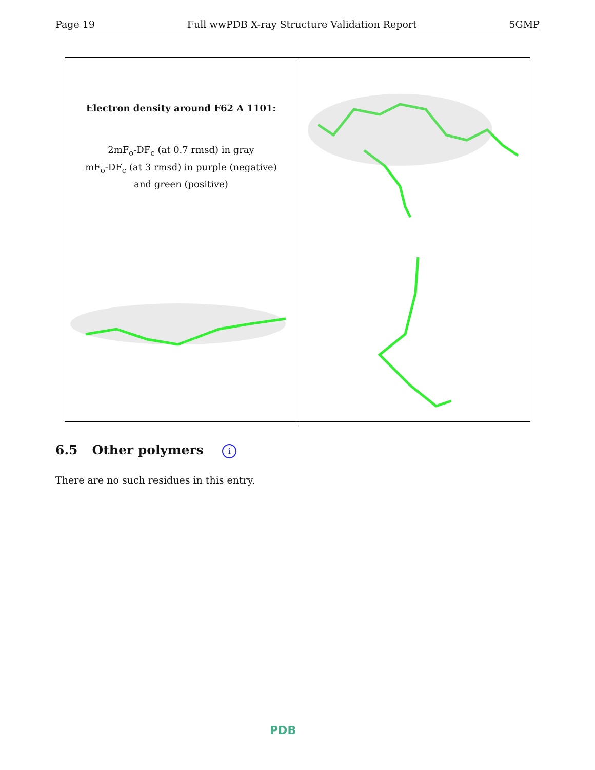Page 19 Full wwPDB X-ray Structure Validation Report 5GMP
Electron density around F62 A 1101:
2mF<sub>o</sub>-DF<sub>c</sub> (at 0.7 rmsd) in gray
mF<sub>o</sub>-DF<sub>c</sub> (at 3 rmsd) in purple (negative)
and green (positive)
6.5 Other polymers i
There are no such residues in this entry.
PDB